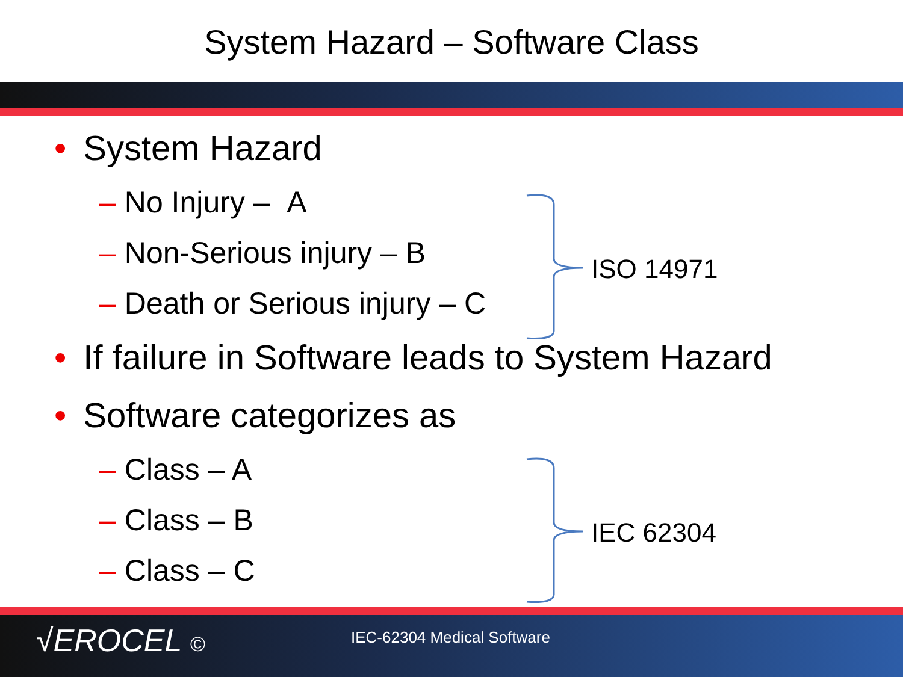System Hazard – Software Class
• System Hazard
– No Injury – A
– Non-Serious injury – B
– Death or Serious injury – C
• If failure in Software leads to System Hazard
• Software categorizes as
– Class – A
– Class – B
– Class – C
ISO 14971
IEC 62304
√EROCEL © IEC-62304 Medical Software